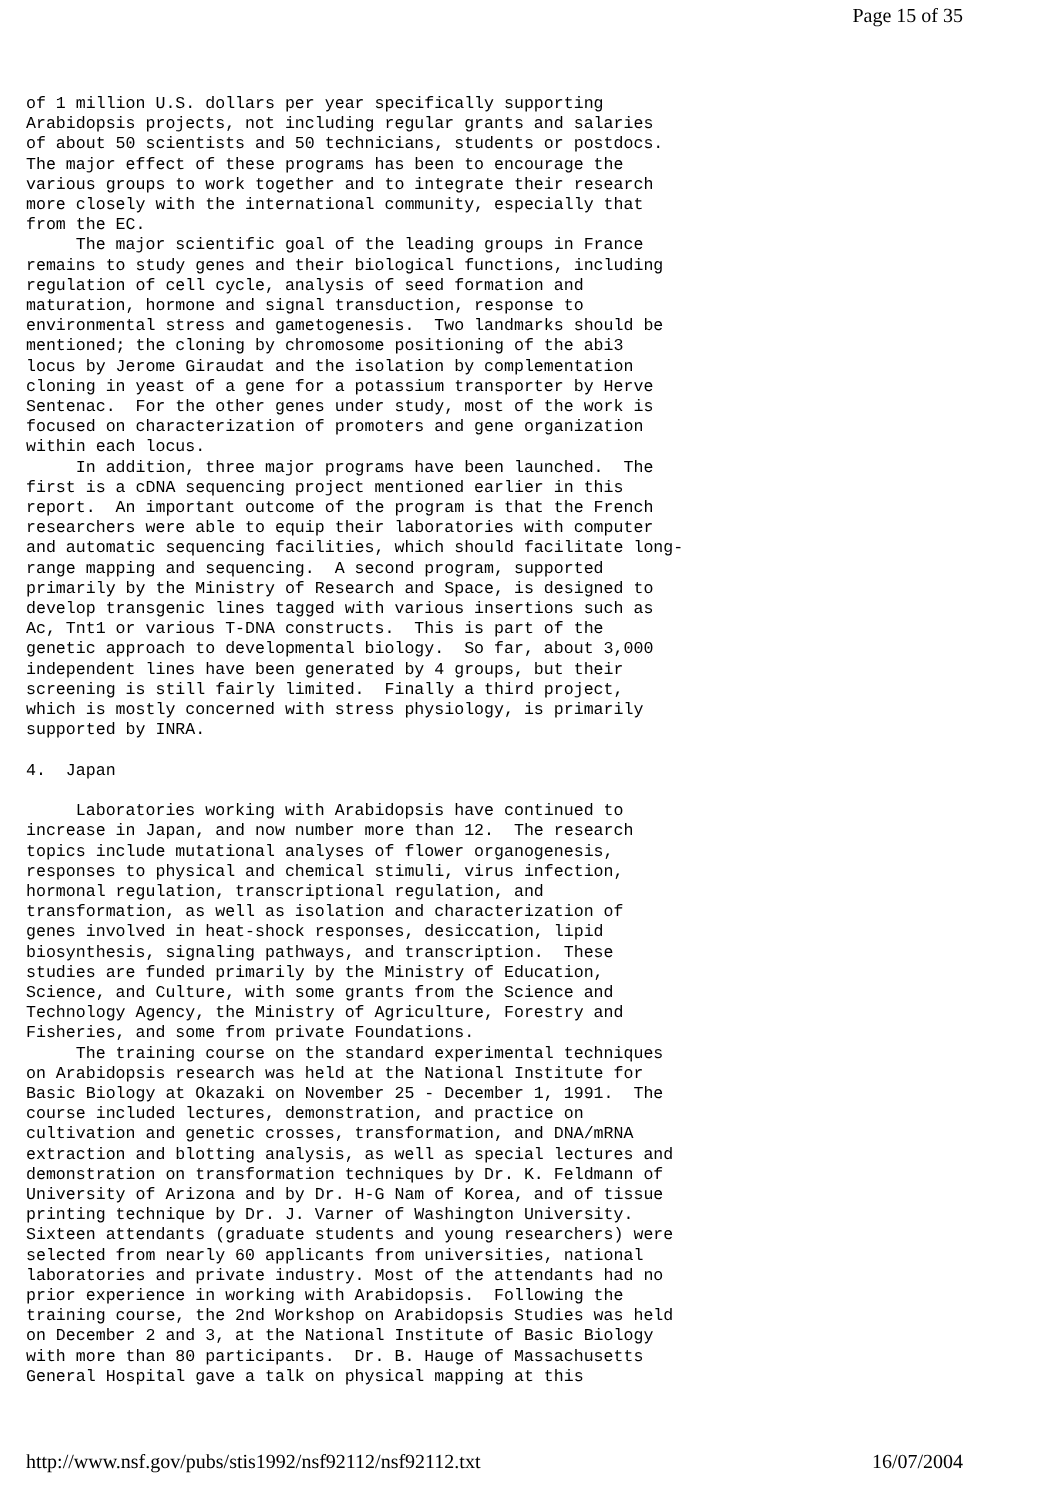Page 15 of 35
of 1 million U.S. dollars per year specifically supporting
Arabidopsis projects, not including regular grants and salaries
of about 50 scientists and 50 technicians, students or postdocs.
The major effect of these programs has been to encourage the
various groups to work together and to integrate their research
more closely with the international community, especially that
from the EC.
     The major scientific goal of the leading groups in France
remains to study genes and their biological functions, including
regulation of cell cycle, analysis of seed formation and
maturation, hormone and signal transduction, response to
environmental stress and gametogenesis.  Two landmarks should be
mentioned; the cloning by chromosome positioning of the abi3
locus by Jerome Giraudat and the isolation by complementation
cloning in yeast of a gene for a potassium transporter by Herve
Sentenac.  For the other genes under study, most of the work is
focused on characterization of promoters and gene organization
within each locus.
     In addition, three major programs have been launched.  The
first is a cDNA sequencing project mentioned earlier in this
report.  An important outcome of the program is that the French
researchers were able to equip their laboratories with computer
and automatic sequencing facilities, which should facilitate long-
range mapping and sequencing.  A second program, supported
primarily by the Ministry of Research and Space, is designed to
develop transgenic lines tagged with various insertions such as
Ac, Tnt1 or various T-DNA constructs.  This is part of the
genetic approach to developmental biology.  So far, about 3,000
independent lines have been generated by 4 groups, but their
screening is still fairly limited.  Finally a third project,
which is mostly concerned with stress physiology, is primarily
supported by INRA.

4.  Japan

     Laboratories working with Arabidopsis have continued to
increase in Japan, and now number more than 12.  The research
topics include mutational analyses of flower organogenesis,
responses to physical and chemical stimuli, virus infection,
hormonal regulation, transcriptional regulation, and
transformation, as well as isolation and characterization of
genes involved in heat-shock responses, desiccation, lipid
biosynthesis, signaling pathways, and transcription.  These
studies are funded primarily by the Ministry of Education,
Science, and Culture, with some grants from the Science and
Technology Agency, the Ministry of Agriculture, Forestry and
Fisheries, and some from private Foundations.
     The training course on the standard experimental techniques
on Arabidopsis research was held at the National Institute for
Basic Biology at Okazaki on November 25 - December 1, 1991.  The
course included lectures, demonstration, and practice on
cultivation and genetic crosses, transformation, and DNA/mRNA
extraction and blotting analysis, as well as special lectures and
demonstration on transformation techniques by Dr. K. Feldmann of
University of Arizona and by Dr. H-G Nam of Korea, and of tissue
printing technique by Dr. J. Varner of Washington University.
Sixteen attendants (graduate students and young researchers) were
selected from nearly 60 applicants from universities, national
laboratories and private industry. Most of the attendants had no
prior experience in working with Arabidopsis.  Following the
training course, the 2nd Workshop on Arabidopsis Studies was held
on December 2 and 3, at the National Institute of Basic Biology
with more than 80 participants.  Dr. B. Hauge of Massachusetts
General Hospital gave a talk on physical mapping at this
http://www.nsf.gov/pubs/stis1992/nsf92112/nsf92112.txt 16/07/2004